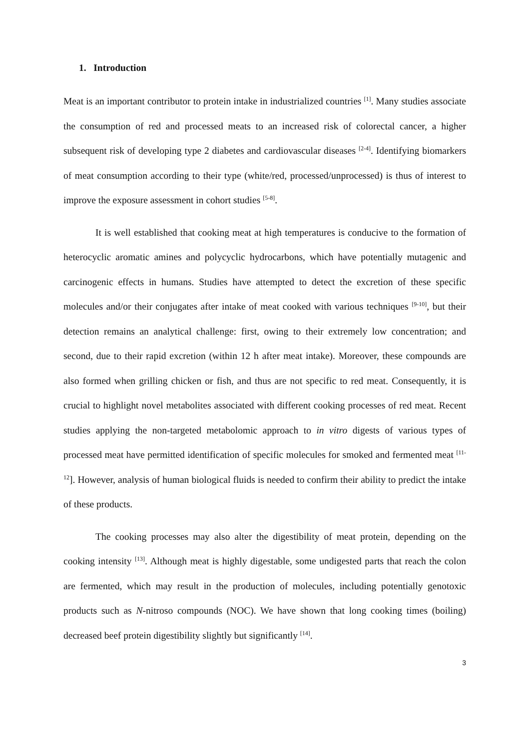1. Introduction
Meat is an important contributor to protein intake in industrialized countries <sup>[1]</sup>. Many studies associate the consumption of red and processed meats to an increased risk of colorectal cancer, a higher subsequent risk of developing type 2 diabetes and cardiovascular diseases <sup>[2-4]</sup>. Identifying biomarkers of meat consumption according to their type (white/red, processed/unprocessed) is thus of interest to improve the exposure assessment in cohort studies <sup>[5-8]</sup>.
It is well established that cooking meat at high temperatures is conducive to the formation of heterocyclic aromatic amines and polycyclic hydrocarbons, which have potentially mutagenic and carcinogenic effects in humans. Studies have attempted to detect the excretion of these specific molecules and/or their conjugates after intake of meat cooked with various techniques <sup>[9-10]</sup>, but their detection remains an analytical challenge: first, owing to their extremely low concentration; and second, due to their rapid excretion (within 12 h after meat intake). Moreover, these compounds are also formed when grilling chicken or fish, and thus are not specific to red meat. Consequently, it is crucial to highlight novel metabolites associated with different cooking processes of red meat. Recent studies applying the non-targeted metabolomic approach to in vitro digests of various types of processed meat have permitted identification of specific molecules for smoked and fermented meat <sup>[11-12</sup>]. However, analysis of human biological fluids is needed to confirm their ability to predict the intake of these products.
The cooking processes may also alter the digestibility of meat protein, depending on the cooking intensity <sup>[13]</sup>. Although meat is highly digestable, some undigested parts that reach the colon are fermented, which may result in the production of molecules, including potentially genotoxic products such as N-nitroso compounds (NOC). We have shown that long cooking times (boiling) decreased beef protein digestibility slightly but significantly <sup>[14]</sup>.
3